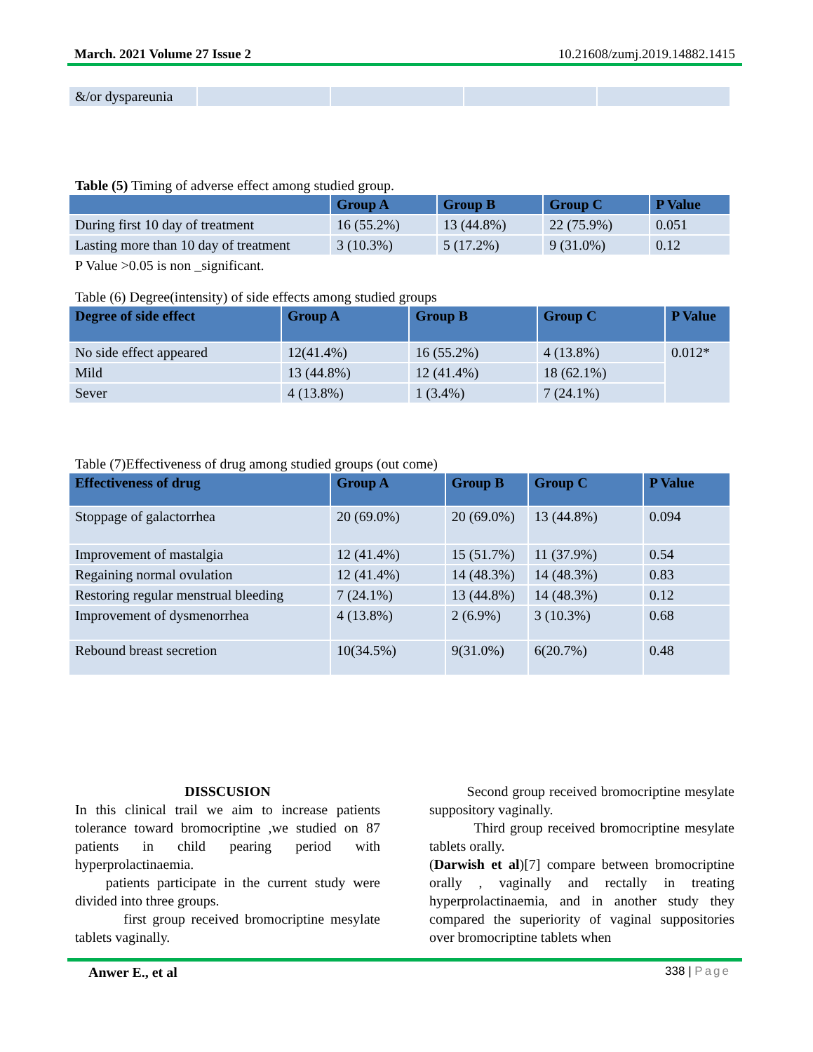March. 2021 Volume 27 Issue 2 10.21608/zumj.2019.14882.1415
| &/or dyspareunia | | | | |
Table (5) Timing of adverse effect among studied group.
| | Group A | Group B | Group C | P Value |
| --- | --- | --- | --- | --- |
| During first 10 day of treatment | 16 (55.2%) | 13 (44.8%) | 22 (75.9%) | 0.051 |
| Lasting more than 10 day of treatment | 3 (10.3%) | 5 (17.2%) | 9 (31.0%) | 0.12 |
P Value >0.05 is non _significant.
Table (6) Degree(intensity) of side effects among studied groups
| Degree of side effect | Group A | Group B | Group C | P Value |
| --- | --- | --- | --- | --- |
| No side effect appeared | 12(41.4%) | 16 (55.2%) | 4 (13.8%) | 0.012* |
| Mild | 13 (44.8%) | 12 (41.4%) | 18 (62.1%) | |
| Sever | 4 (13.8%) | 1 (3.4%) | 7 (24.1%) | |
Table (7)Effectiveness of drug among studied groups (out come)
| Effectiveness of drug | Group A | Group B | Group C | P Value |
| --- | --- | --- | --- | --- |
| Stoppage of galactorrhea | 20 (69.0%) | 20 (69.0%) | 13 (44.8%) | 0.094 |
| Improvement of mastalgia | 12 (41.4%) | 15 (51.7%) | 11 (37.9%) | 0.54 |
| Regaining normal ovulation | 12 (41.4%) | 14 (48.3%) | 14 (48.3%) | 0.83 |
| Restoring regular menstrual bleeding | 7 (24.1%) | 13 (44.8%) | 14 (48.3%) | 0.12 |
| Improvement of dysmenorrhea | 4 (13.8%) | 2 (6.9%) | 3 (10.3%) | 0.68 |
| Rebound breast secretion | 10(34.5%) | 9(31.0%) | 6(20.7%) | 0.48 |
DISSCUSION
In this clinical trail we aim to increase patients tolerance toward bromocriptine ,we studied on 87 patients in child pearing period with hyperprolactinaemia.
patients participate in the current study were divided into three groups.
first group received bromocriptine mesylate tablets vaginally.
Second group received bromocriptine mesylate suppository vaginally.
Third group received bromocriptine mesylate tablets orally.
(Darwish et al)[7] compare between bromocriptine orally , vaginally and rectally in treating hyperprolactinaemia, and in another study they compared the superiority of vaginal suppositories over bromocriptine tablets when
Anwer E., et al 338 | Page